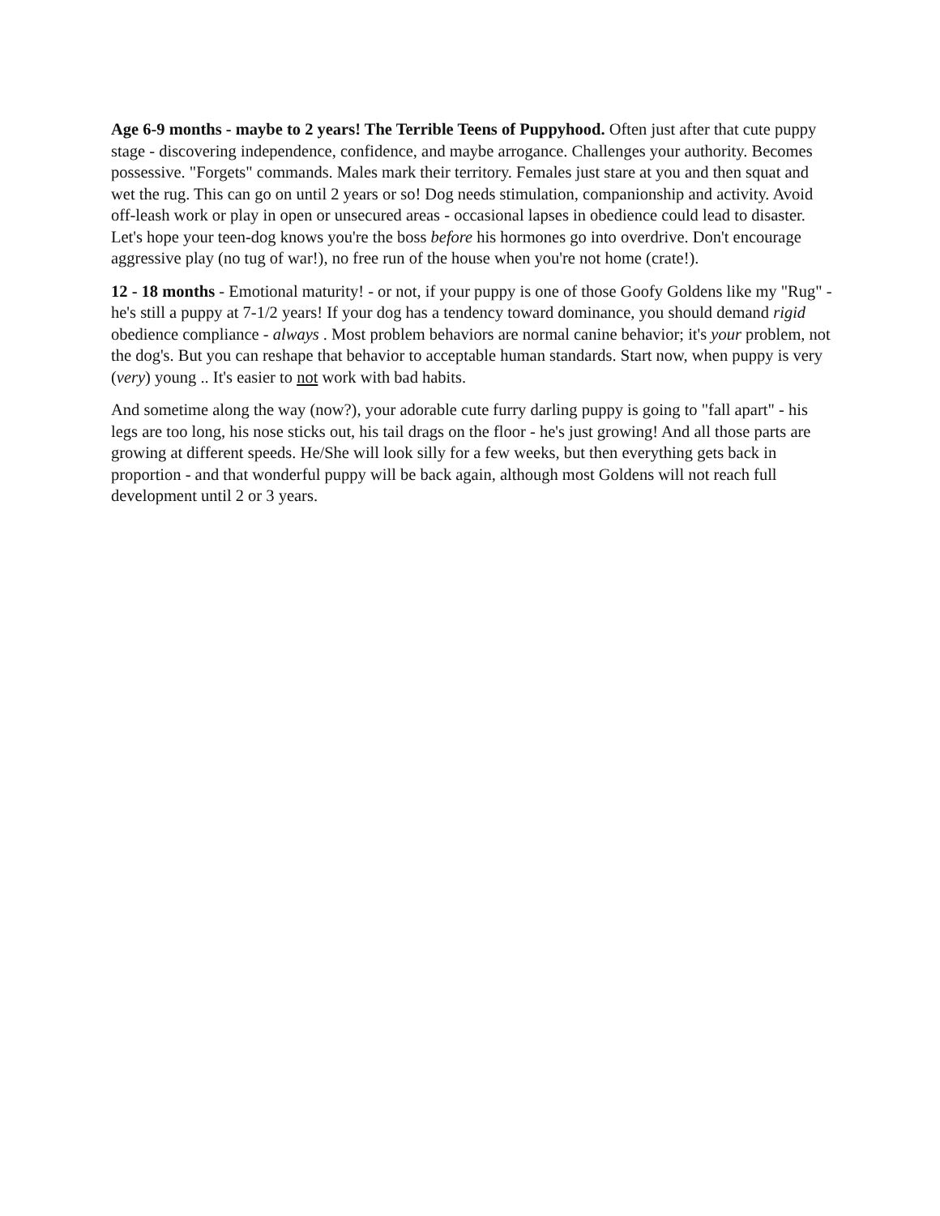Age 6-9 months - maybe to 2 years! The Terrible Teens of Puppyhood. Often just after that cute puppy stage - discovering independence, confidence, and maybe arrogance. Challenges your authority. Becomes possessive. "Forgets" commands. Males mark their territory. Females just stare at you and then squat and wet the rug. This can go on until 2 years or so! Dog needs stimulation, companionship and activity. Avoid off-leash work or play in open or unsecured areas - occasional lapses in obedience could lead to disaster. Let's hope your teen-dog knows you're the boss before his hormones go into overdrive. Don't encourage aggressive play (no tug of war!), no free run of the house when you're not home (crate!).
12 - 18 months - Emotional maturity! - or not, if your puppy is one of those Goofy Goldens like my "Rug" - he's still a puppy at 7-1/2 years! If your dog has a tendency toward dominance, you should demand rigid obedience compliance - always . Most problem behaviors are normal canine behavior; it's your problem, not the dog's. But you can reshape that behavior to acceptable human standards. Start now, when puppy is very (very) young .. It's easier to not work with bad habits.
And sometime along the way (now?), your adorable cute furry darling puppy is going to "fall apart" - his legs are too long, his nose sticks out, his tail drags on the floor - he's just growing! And all those parts are growing at different speeds. He/She will look silly for a few weeks, but then everything gets back in proportion - and that wonderful puppy will be back again, although most Goldens will not reach full development until 2 or 3 years.